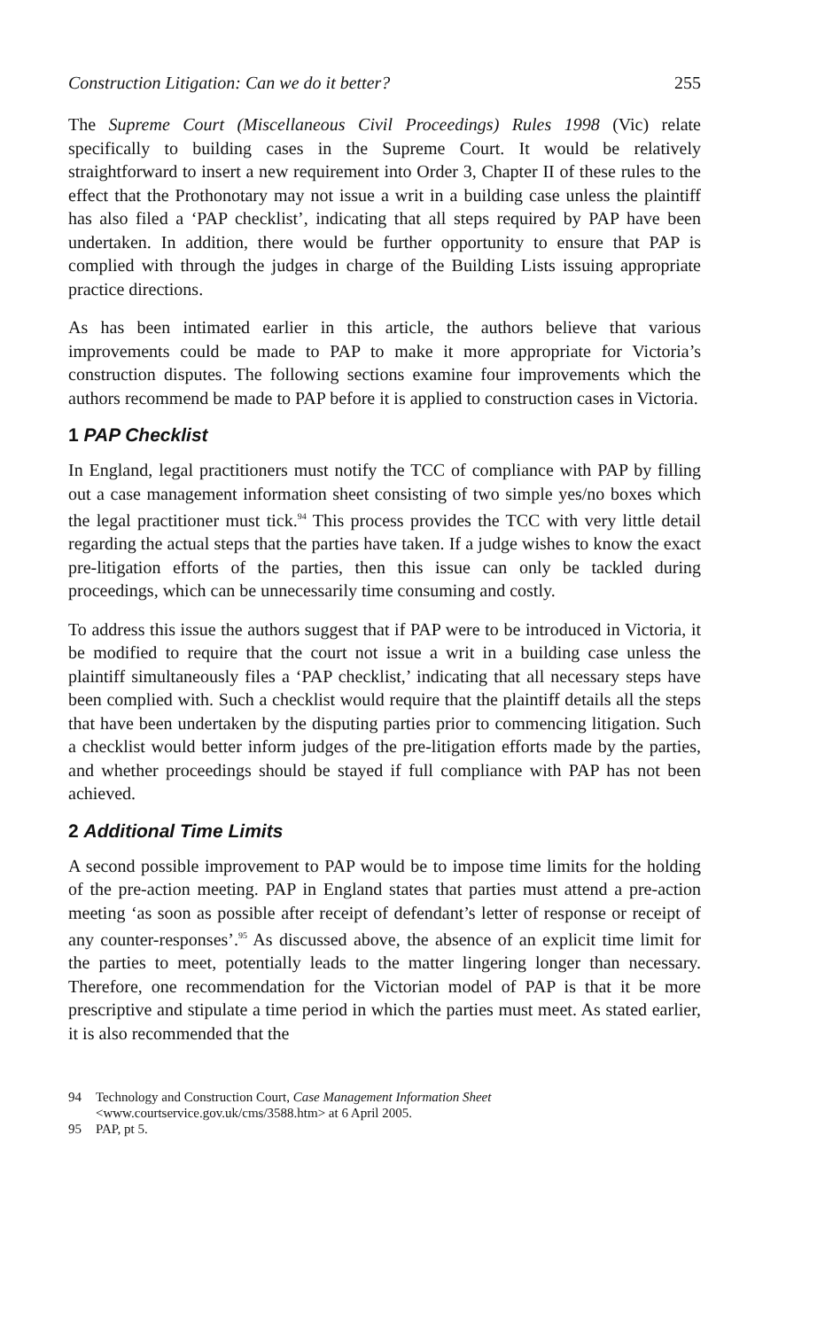Construction Litigation: Can we do it better? 255
The Supreme Court (Miscellaneous Civil Proceedings) Rules 1998 (Vic) relate specifically to building cases in the Supreme Court. It would be relatively straightforward to insert a new requirement into Order 3, Chapter II of these rules to the effect that the Prothonotary may not issue a writ in a building case unless the plaintiff has also filed a ‘PAP checklist’, indicating that all steps required by PAP have been undertaken. In addition, there would be further opportunity to ensure that PAP is complied with through the judges in charge of the Building Lists issuing appropriate practice directions.
As has been intimated earlier in this article, the authors believe that various improvements could be made to PAP to make it more appropriate for Victoria’s construction disputes. The following sections examine four improvements which the authors recommend be made to PAP before it is applied to construction cases in Victoria.
1 PAP Checklist
In England, legal practitioners must notify the TCC of compliance with PAP by filling out a case management information sheet consisting of two simple yes/no boxes which the legal practitioner must tick.<sup>94</sup> This process provides the TCC with very little detail regarding the actual steps that the parties have taken. If a judge wishes to know the exact pre-litigation efforts of the parties, then this issue can only be tackled during proceedings, which can be unnecessarily time consuming and costly.
To address this issue the authors suggest that if PAP were to be introduced in Victoria, it be modified to require that the court not issue a writ in a building case unless the plaintiff simultaneously files a ‘PAP checklist,’ indicating that all necessary steps have been complied with. Such a checklist would require that the plaintiff details all the steps that have been undertaken by the disputing parties prior to commencing litigation. Such a checklist would better inform judges of the pre-litigation efforts made by the parties, and whether proceedings should be stayed if full compliance with PAP has not been achieved.
2 Additional Time Limits
A second possible improvement to PAP would be to impose time limits for the holding of the pre-action meeting. PAP in England states that parties must attend a pre-action meeting ‘as soon as possible after receipt of defendant’s letter of response or receipt of any counter-responses’.<sup>95</sup> As discussed above, the absence of an explicit time limit for the parties to meet, potentially leads to the matter lingering longer than necessary. Therefore, one recommendation for the Victorian model of PAP is that it be more prescriptive and stipulate a time period in which the parties must meet. As stated earlier, it is also recommended that the
94 Technology and Construction Court, Case Management Information Sheet <www.courtservice.gov.uk/cms/3588.htm> at 6 April 2005.
95 PAP, pt 5.